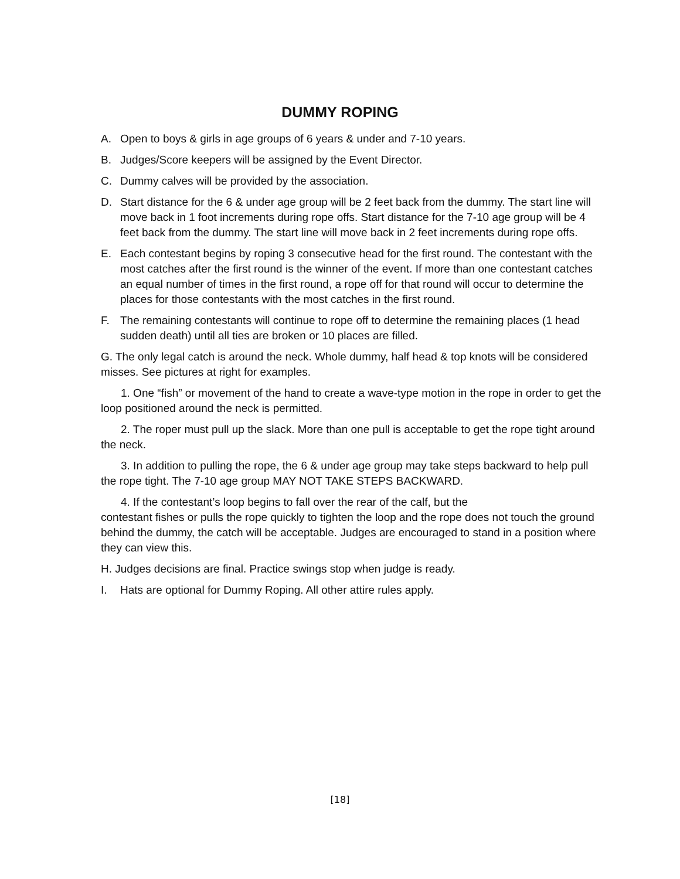DUMMY ROPING
A. Open to boys & girls in age groups of 6 years & under and 7-10 years.
B. Judges/Score keepers will be assigned by the Event Director.
C. Dummy calves will be provided by the association.
D. Start distance for the 6 & under age group will be 2 feet back from the dummy. The start line will move back in 1 foot increments during rope offs. Start distance for the 7-10 age group will be 4 feet back from the dummy. The start line will move back in 2 feet increments during rope offs.
E. Each contestant begins by roping 3 consecutive head for the first round. The contestant with the most catches after the first round is the winner of the event. If more than one contestant catches an equal number of times in the first round, a rope off for that round will occur to determine the places for those contestants with the most catches in the first round.
F. The remaining contestants will continue to rope off to determine the remaining places (1 head sudden death) until all ties are broken or 10 places are filled.
G. The only legal catch is around the neck. Whole dummy, half head & top knots will be considered misses. See pictures at right for examples.
1. One “fish” or movement of the hand to create a wave-type motion in the rope in order to get the loop positioned around the neck is permitted.
2. The roper must pull up the slack. More than one pull is acceptable to get the rope tight around the neck.
3. In addition to pulling the rope, the 6 & under age group may take steps backward to help pull the rope tight. The 7-10 age group MAY NOT TAKE STEPS BACKWARD.
4. If the contestant’s loop begins to fall over the rear of the calf, but the
contestant fishes or pulls the rope quickly to tighten the loop and the rope does not touch the ground behind the dummy, the catch will be acceptable. Judges are encouraged to stand in a position where they can view this.
H. Judges decisions are final. Practice swings stop when judge is ready.
I. Hats are optional for Dummy Roping. All other attire rules apply.
[18]